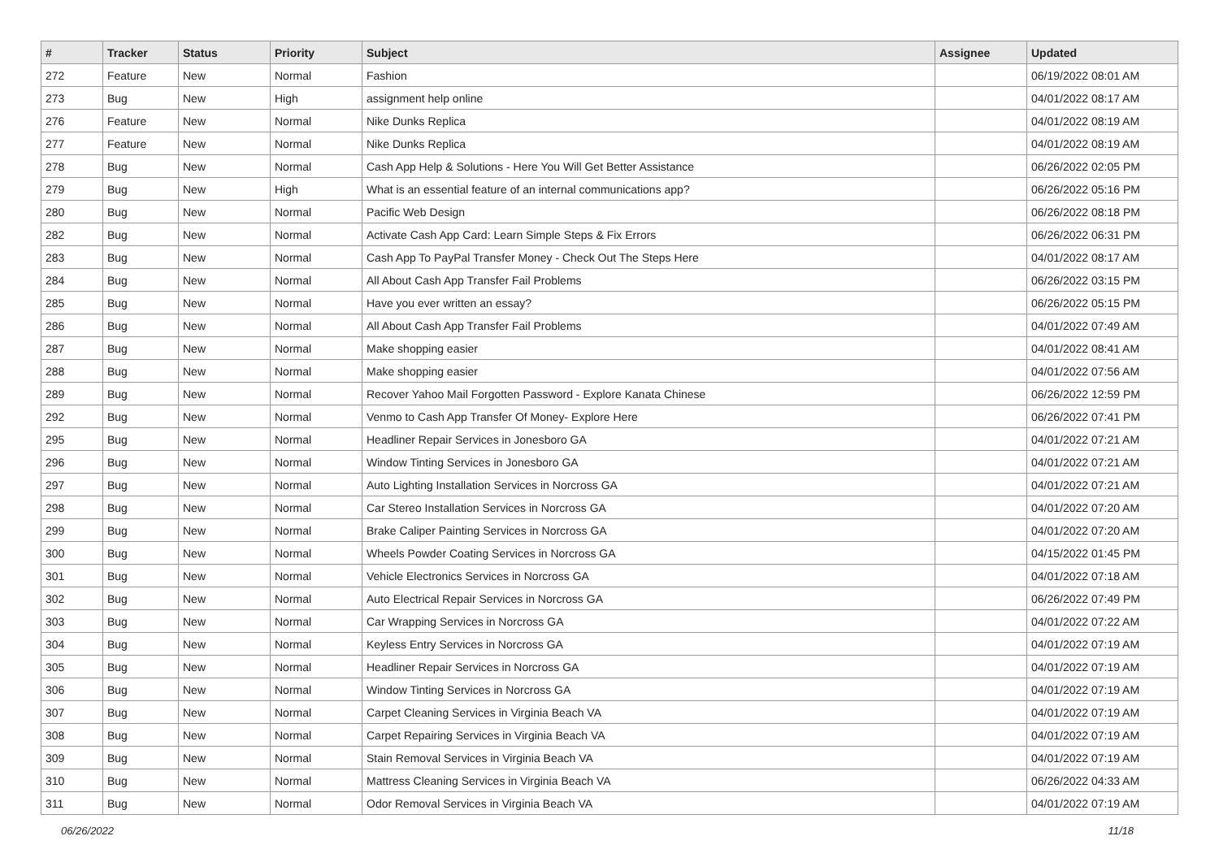| # | Tracker | Status | Priority | Subject | Assignee | Updated |
| --- | --- | --- | --- | --- | --- | --- |
| 272 | Feature | New | Normal | Fashion | | 06/19/2022 08:01 AM |
| 273 | Bug | New | High | assignment help online | | 04/01/2022 08:17 AM |
| 276 | Feature | New | Normal | Nike Dunks Replica | | 04/01/2022 08:19 AM |
| 277 | Feature | New | Normal | Nike Dunks Replica | | 04/01/2022 08:19 AM |
| 278 | Bug | New | Normal | Cash App Help & Solutions - Here You Will Get Better Assistance | | 06/26/2022 02:05 PM |
| 279 | Bug | New | High | What is an essential feature of an internal communications app? | | 06/26/2022 05:16 PM |
| 280 | Bug | New | Normal | Pacific Web Design | | 06/26/2022 08:18 PM |
| 282 | Bug | New | Normal | Activate Cash App Card: Learn Simple Steps & Fix Errors | | 06/26/2022 06:31 PM |
| 283 | Bug | New | Normal | Cash App To PayPal Transfer Money - Check Out The Steps Here | | 04/01/2022 08:17 AM |
| 284 | Bug | New | Normal | All About Cash App Transfer Fail Problems | | 06/26/2022 03:15 PM |
| 285 | Bug | New | Normal | Have you ever written an essay? | | 06/26/2022 05:15 PM |
| 286 | Bug | New | Normal | All About Cash App Transfer Fail Problems | | 04/01/2022 07:49 AM |
| 287 | Bug | New | Normal | Make shopping easier | | 04/01/2022 08:41 AM |
| 288 | Bug | New | Normal | Make shopping easier | | 04/01/2022 07:56 AM |
| 289 | Bug | New | Normal | Recover Yahoo Mail Forgotten Password - Explore Kanata Chinese | | 06/26/2022 12:59 PM |
| 292 | Bug | New | Normal | Venmo to Cash App Transfer Of Money- Explore Here | | 06/26/2022 07:41 PM |
| 295 | Bug | New | Normal | Headliner Repair Services in Jonesboro GA | | 04/01/2022 07:21 AM |
| 296 | Bug | New | Normal | Window Tinting Services in Jonesboro GA | | 04/01/2022 07:21 AM |
| 297 | Bug | New | Normal | Auto Lighting Installation Services in Norcross GA | | 04/01/2022 07:21 AM |
| 298 | Bug | New | Normal | Car Stereo Installation Services in Norcross GA | | 04/01/2022 07:20 AM |
| 299 | Bug | New | Normal | Brake Caliper Painting Services in Norcross GA | | 04/01/2022 07:20 AM |
| 300 | Bug | New | Normal | Wheels Powder Coating Services in Norcross GA | | 04/15/2022 01:45 PM |
| 301 | Bug | New | Normal | Vehicle Electronics Services in Norcross GA | | 04/01/2022 07:18 AM |
| 302 | Bug | New | Normal | Auto Electrical Repair Services in Norcross GA | | 06/26/2022 07:49 PM |
| 303 | Bug | New | Normal | Car Wrapping Services in Norcross GA | | 04/01/2022 07:22 AM |
| 304 | Bug | New | Normal | Keyless Entry Services in Norcross GA | | 04/01/2022 07:19 AM |
| 305 | Bug | New | Normal | Headliner Repair Services in Norcross GA | | 04/01/2022 07:19 AM |
| 306 | Bug | New | Normal | Window Tinting Services in Norcross GA | | 04/01/2022 07:19 AM |
| 307 | Bug | New | Normal | Carpet Cleaning Services in Virginia Beach VA | | 04/01/2022 07:19 AM |
| 308 | Bug | New | Normal | Carpet Repairing Services in Virginia Beach VA | | 04/01/2022 07:19 AM |
| 309 | Bug | New | Normal | Stain Removal Services in Virginia Beach VA | | 04/01/2022 07:19 AM |
| 310 | Bug | New | Normal | Mattress Cleaning Services in Virginia Beach VA | | 06/26/2022 04:33 AM |
| 311 | Bug | New | Normal | Odor Removal Services in Virginia Beach VA | | 04/01/2022 07:19 AM |
06/26/2022 11/18